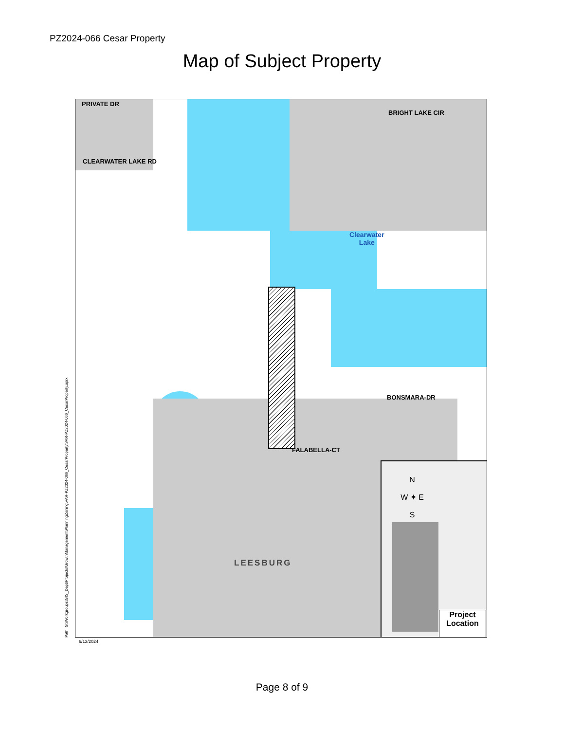PZ2024-066 Cesar Property
Map of Subject Property
PRIVATE DR
CLEARWATER LAKE RD
BRIGHT LAKE CIR
Clearwater
Lake
BONSMARA-DR
FALABELLA-CT
LEESBURG
N
W ✦ E
S
Project Location
Path: G:\Workgroups\GIS_Dept\Projects\GrowthManagement\PlanningZoning\VAR-PZ2024-066_CesarProperty\VAR-PZ2024-066_CesarProperty.aprx 6/13/2024
Page 8 of 9